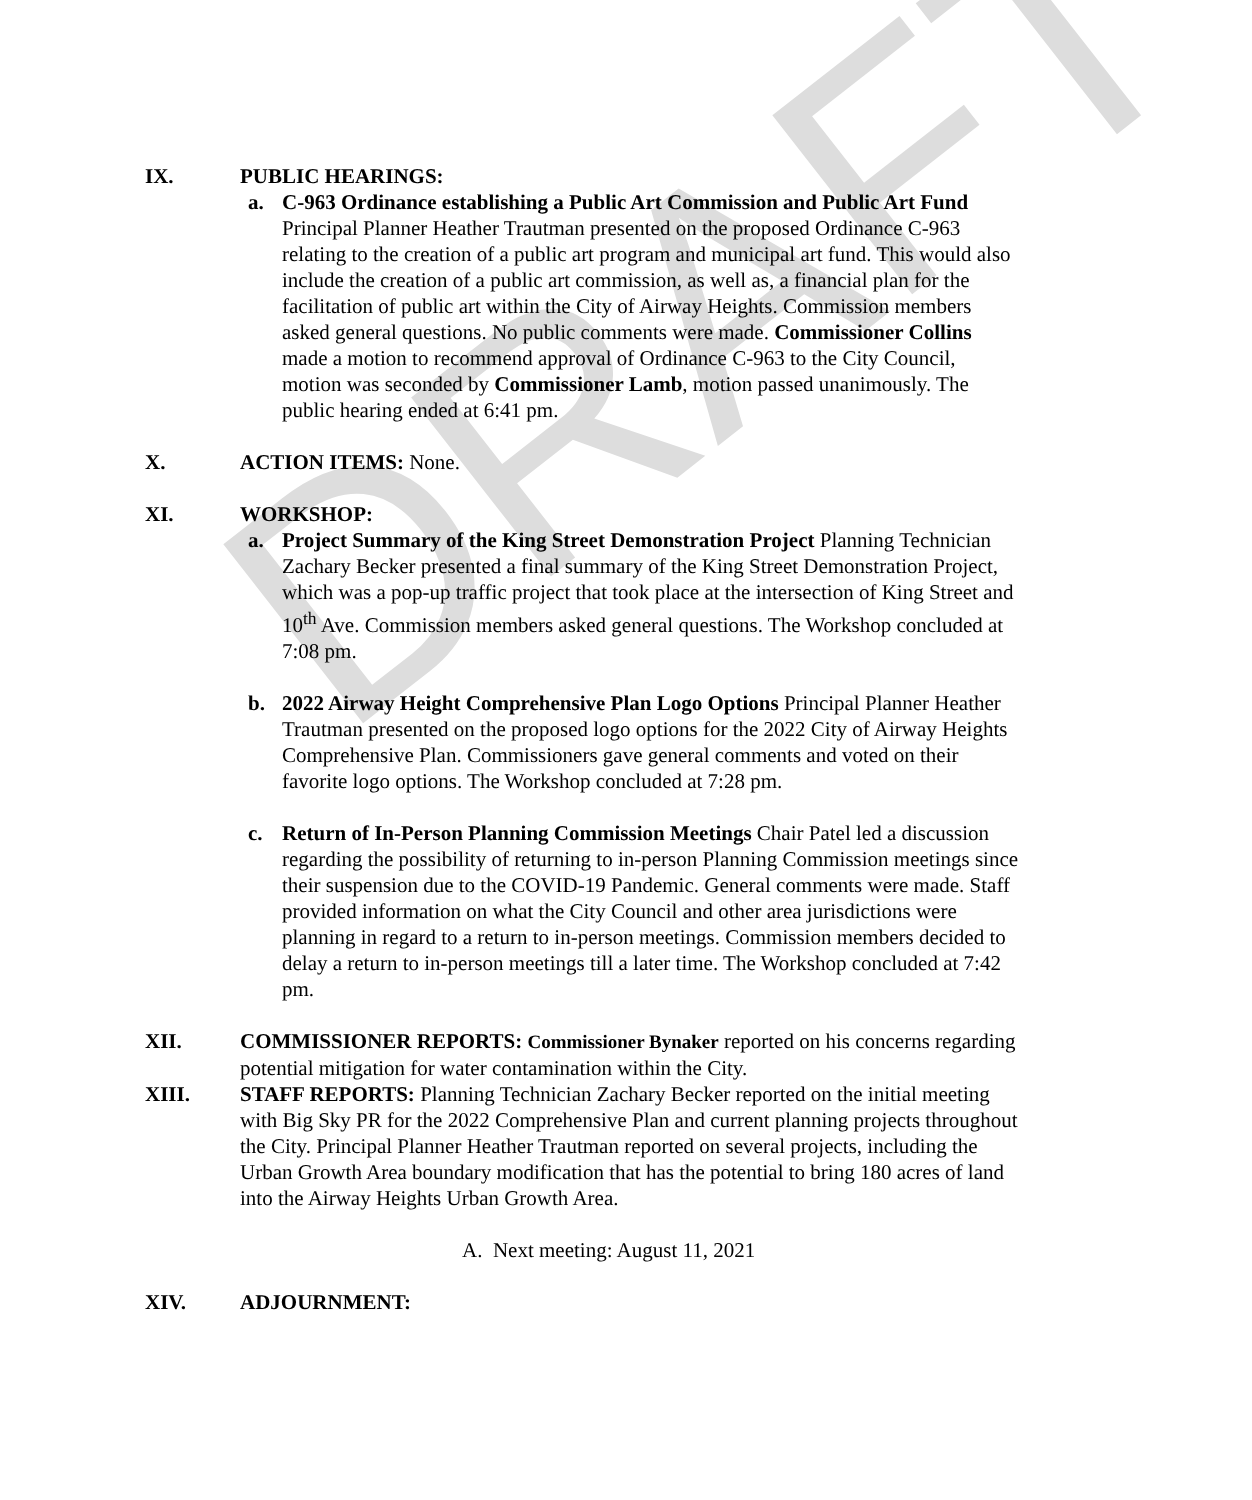DRAFT
IX. PUBLIC HEARINGS:
a. C-963 Ordinance establishing a Public Art Commission and Public Art Fund Principal Planner Heather Trautman presented on the proposed Ordinance C-963 relating to the creation of a public art program and municipal art fund. This would also include the creation of a public art commission, as well as, a financial plan for the facilitation of public art within the City of Airway Heights. Commission members asked general questions. No public comments were made. Commissioner Collins made a motion to recommend approval of Ordinance C-963 to the City Council, motion was seconded by Commissioner Lamb, motion passed unanimously. The public hearing ended at 6:41 pm.
X. ACTION ITEMS: None.
XI. WORKSHOP:
a. Project Summary of the King Street Demonstration Project Planning Technician Zachary Becker presented a final summary of the King Street Demonstration Project, which was a pop-up traffic project that took place at the intersection of King Street and 10<sup>th</sup> Ave. Commission members asked general questions. The Workshop concluded at 7:08 pm.
b. 2022 Airway Height Comprehensive Plan Logo Options Principal Planner Heather Trautman presented on the proposed logo options for the 2022 City of Airway Heights Comprehensive Plan. Commissioners gave general comments and voted on their favorite logo options. The Workshop concluded at 7:28 pm.
c. Return of In-Person Planning Commission Meetings Chair Patel led a discussion regarding the possibility of returning to in-person Planning Commission meetings since their suspension due to the COVID-19 Pandemic. General comments were made. Staff provided information on what the City Council and other area jurisdictions were planning in regard to a return to in-person meetings. Commission members decided to delay a return to in-person meetings till a later time. The Workshop concluded at 7:42 pm.
XII. COMMISSIONER REPORTS: Commissioner Bynaker reported on his concerns regarding potential mitigation for water contamination within the City.
XIII. STAFF REPORTS: Planning Technician Zachary Becker reported on the initial meeting with Big Sky PR for the 2022 Comprehensive Plan and current planning projects throughout the City. Principal Planner Heather Trautman reported on several projects, including the Urban Growth Area boundary modification that has the potential to bring 180 acres of land into the Airway Heights Urban Growth Area.
A. Next meeting: August 11, 2021
XIV. ADJOURNMENT: